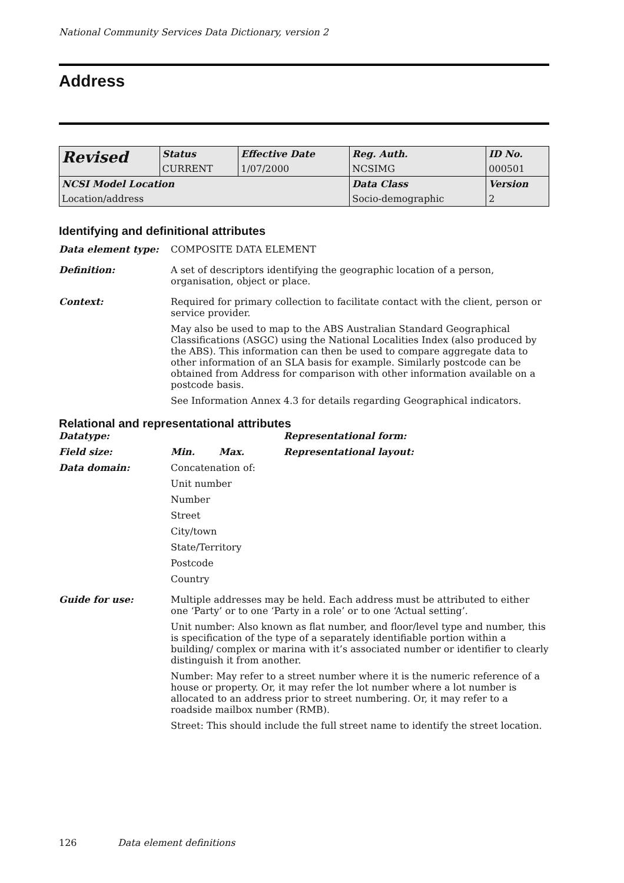National Community Services Data Dictionary, version 2
Address
| Revised | Status | Effective Date | Reg. Auth. | ID No. |
| | CURRENT | 1/07/2000 | NCSIMG | 000501 |
| NCSI Model Location | | | Data Class | Version |
| Location/address | | | Socio-demographic | 2 |
Identifying and definitional attributes
Data element type: COMPOSITE DATA ELEMENT
Definition: A set of descriptors identifying the geographic location of a person, organisation, object or place.
Context: Required for primary collection to facilitate contact with the client, person or service provider.
May also be used to map to the ABS Australian Standard Geographical Classifications (ASGC) using the National Localities Index (also produced by the ABS). This information can then be used to compare aggregate data to other information of an SLA basis for example. Similarly postcode can be obtained from Address for comparison with other information available on a postcode basis.
See Information Annex 4.3 for details regarding Geographical indicators.
Relational and representational attributes
Datatype: Representational form:
Field size: Min. Max. Representational layout:
Data domain: Concatenation of:
Unit number
Number
Street
City/town
State/Territory
Postcode
Country
Guide for use: Multiple addresses may be held. Each address must be attributed to either one ‘Party’ or to one ‘Party in a role’ or to one ‘Actual setting’.
Unit number: Also known as flat number, and floor/level type and number, this is specification of the type of a separately identifiable portion within a building/ complex or marina with it’s associated number or identifier to clearly distinguish it from another.
Number: May refer to a street number where it is the numeric reference of a house or property. Or, it may refer the lot number where a lot number is allocated to an address prior to street numbering. Or, it may refer to a roadside mailbox number (RMB).
Street: This should include the full street name to identify the street location.
126 Data element definitions